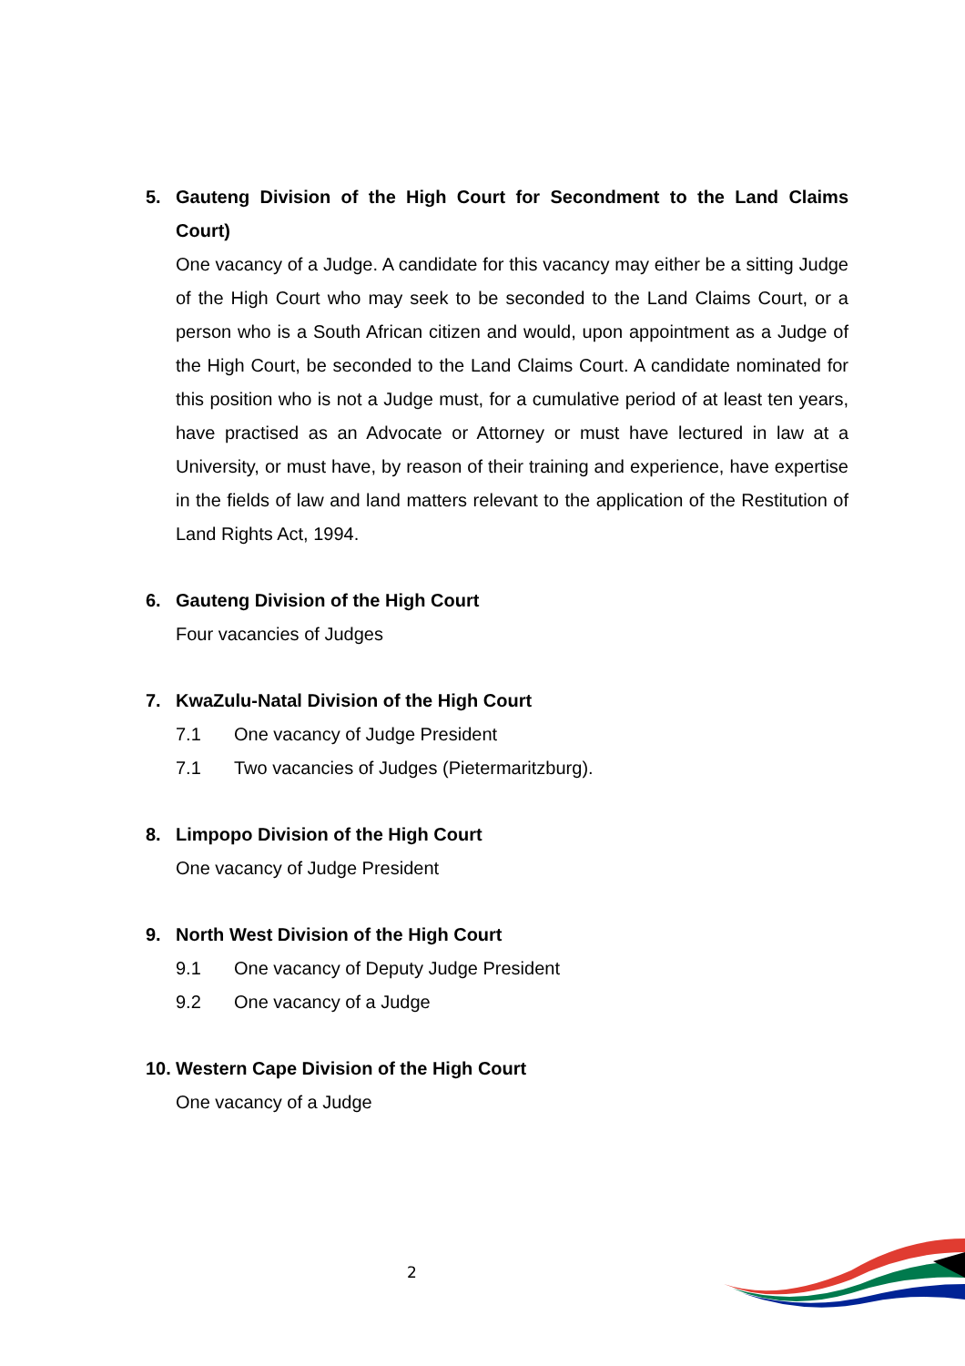5.
Gauteng Division of the High Court for Secondment to the Land Claims Court)
One vacancy of a Judge. A candidate for this vacancy may either be a sitting Judge of the High Court who may seek to be seconded to the Land Claims Court, or a person who is a South African citizen and would, upon appointment as a Judge of the High Court, be seconded to the Land Claims Court. A candidate nominated for this position who is not a Judge must, for a cumulative period of at least ten years, have practised as an Advocate or Attorney or must have lectured in law at a University, or must have, by reason of their training and experience, have expertise in the fields of law and land matters relevant to the application of the Restitution of Land Rights Act, 1994.
6.
Gauteng Division of the High Court
Four vacancies of Judges
7.
KwaZulu-Natal Division of the High Court
7.1 One vacancy of Judge President
7.1 Two vacancies of Judges (Pietermaritzburg).
8.
Limpopo Division of the High Court
One vacancy of Judge President
9.
North West Division of the High Court
9.1 One vacancy of Deputy Judge President
9.2 One vacancy of a Judge
10.
Western Cape Division of the High Court
One vacancy of a Judge
2